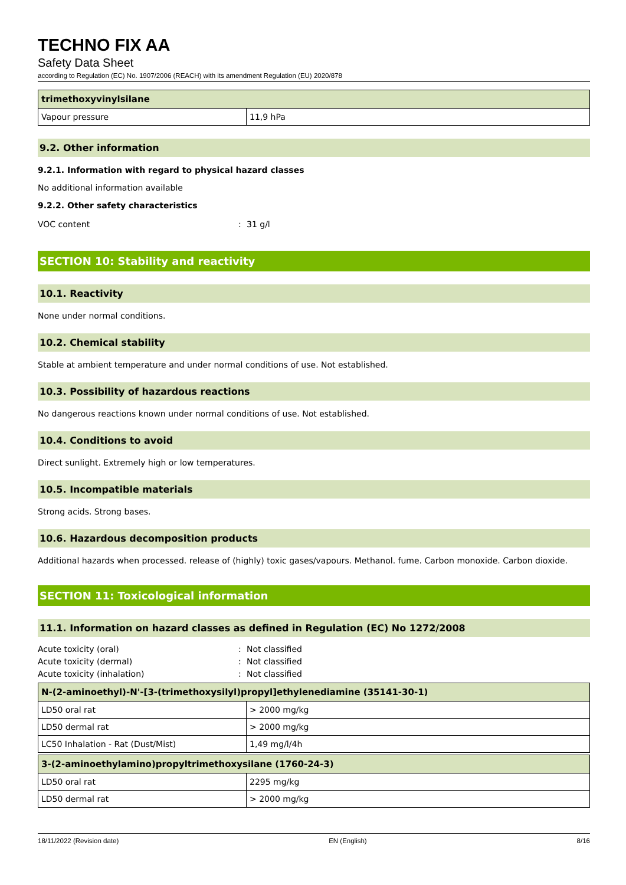TECHNO FIX AA
Safety Data Sheet
according to Regulation (EC) No. 1907/2006 (REACH) with its amendment Regulation (EU) 2020/878
| trimethoxyvinylsilane | |
| --- | --- |
| Vapour pressure | 11,9 hPa |
9.2. Other information
9.2.1. Information with regard to physical hazard classes
No additional information available
9.2.2. Other safety characteristics
VOC content: 31 g/l
SECTION 10: Stability and reactivity
10.1. Reactivity
None under normal conditions.
10.2. Chemical stability
Stable at ambient temperature and under normal conditions of use. Not established.
10.3. Possibility of hazardous reactions
No dangerous reactions known under normal conditions of use. Not established.
10.4. Conditions to avoid
Direct sunlight. Extremely high or low temperatures.
10.5. Incompatible materials
Strong acids. Strong bases.
10.6. Hazardous decomposition products
Additional hazards when processed. release of (highly) toxic gases/vapours. Methanol. fume. Carbon monoxide. Carbon dioxide.
SECTION 11: Toxicological information
11.1. Information on hazard classes as defined in Regulation (EC) No 1272/2008
Acute toxicity (oral): Not classified
Acute toxicity (dermal): Not classified
Acute toxicity (inhalation): Not classified
| N-(2-aminoethyl)-N'-[3-(trimethoxysilyl)propyl]ethylenediamine (35141-30-1) | |
| --- | --- |
| LD50 oral rat | > 2000 mg/kg |
| LD50 dermal rat | > 2000 mg/kg |
| LC50 Inhalation - Rat (Dust/Mist) | 1,49 mg/l/4h |
| 3-(2-aminoethylamino)propyltrimethoxysilane (1760-24-3) | |
| --- | --- |
| LD50 oral rat | 2295 mg/kg |
| LD50 dermal rat | > 2000 mg/kg |
18/11/2022 (Revision date) EN (English) 8/16